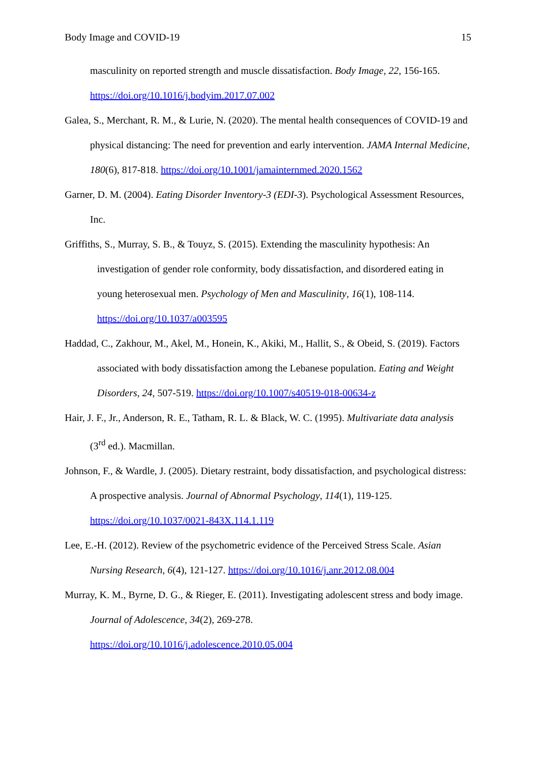Body Image and COVID-19 15
masculinity on reported strength and muscle dissatisfaction. Body Image, 22, 156-165. https://doi.org/10.1016/j.bodyim.2017.07.002
Galea, S., Merchant, R. M., & Lurie, N. (2020). The mental health consequences of COVID-19 and physical distancing: The need for prevention and early intervention. JAMA Internal Medicine, 180(6), 817-818. https://doi.org/10.1001/jamainternmed.2020.1562
Garner, D. M. (2004). Eating Disorder Inventory-3 (EDI-3). Psychological Assessment Resources, Inc.
Griffiths, S., Murray, S. B., & Touyz, S. (2015). Extending the masculinity hypothesis: An investigation of gender role conformity, body dissatisfaction, and disordered eating in young heterosexual men. Psychology of Men and Masculinity, 16(1), 108-114. https://doi.org/10.1037/a003595
Haddad, C., Zakhour, M., Akel, M., Honein, K., Akiki, M., Hallit, S., & Obeid, S. (2019). Factors associated with body dissatisfaction among the Lebanese population. Eating and Weight Disorders, 24, 507-519. https://doi.org/10.1007/s40519-018-00634-z
Hair, J. F., Jr., Anderson, R. E., Tatham, R. L. & Black, W. C. (1995). Multivariate data analysis (3<sup>rd</sup> ed.). Macmillan.
Johnson, F., & Wardle, J. (2005). Dietary restraint, body dissatisfaction, and psychological distress: A prospective analysis. Journal of Abnormal Psychology, 114(1), 119-125. https://doi.org/10.1037/0021-843X.114.1.119
Lee, E.-H. (2012). Review of the psychometric evidence of the Perceived Stress Scale. Asian Nursing Research, 6(4), 121-127. https://doi.org/10.1016/j.anr.2012.08.004
Murray, K. M., Byrne, D. G., & Rieger, E. (2011). Investigating adolescent stress and body image. Journal of Adolescence, 34(2), 269-278.
https://doi.org/10.1016/j.adolescence.2010.05.004